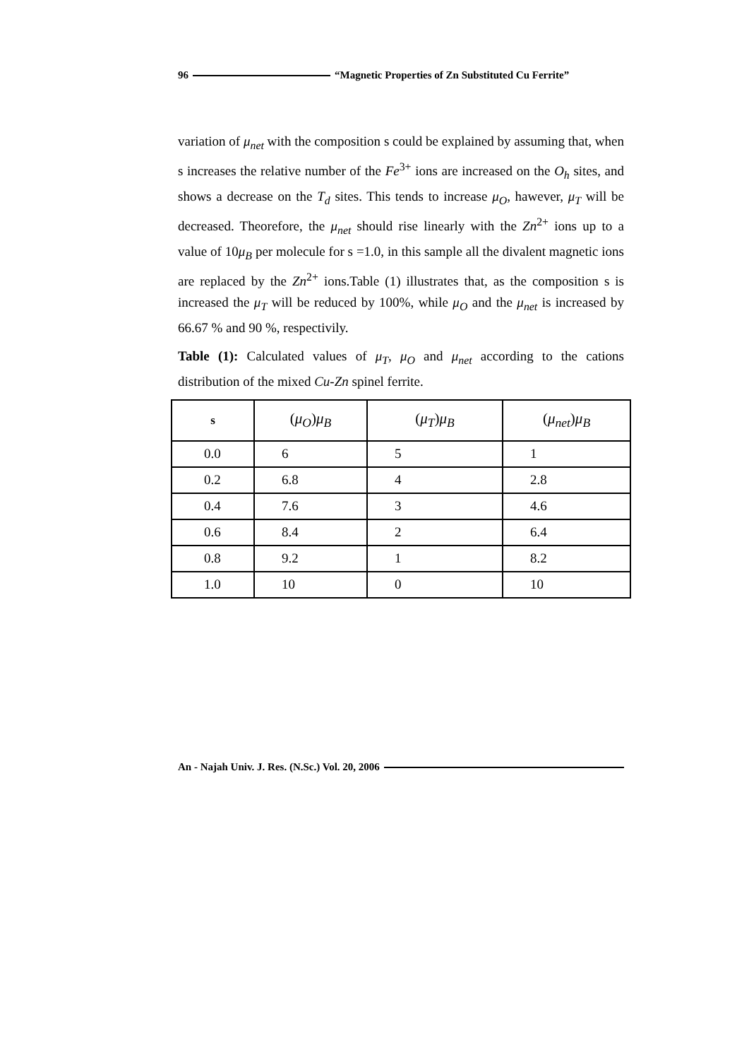96 “Magnetic Properties of Zn Substituted Cu Ferrite”
variation of μ<sub>net</sub> with the composition s could be explained by assuming that, when s increases the relative number of the Fe<sup>3+</sup> ions are increased on the O<sub>h</sub> sites, and shows a decrease on the T<sub>d</sub> sites. This tends to increase μ<sub>O</sub>, hawever, μ<sub>T</sub> will be decreased. Theorefore, the μ<sub>net</sub> should rise linearly with the Zn<sup>2+</sup> ions up to a value of 10μ<sub>B</sub> per molecule for s =1.0, in this sample all the divalent magnetic ions are replaced by the Zn<sup>2+</sup> ions.Table (1) illustrates that, as the composition s is increased the μ<sub>T</sub> will be reduced by 100%, while μ<sub>O</sub> and the μ<sub>net</sub> is increased by 66.67 % and 90 %, respectivily.
Table (1): Calculated values of μ<sub>T</sub>, μ<sub>O</sub> and μ<sub>net</sub> according to the cations distribution of the mixed Cu-Zn spinel ferrite.
| s | ( μ<sub>O</sub> ) μ<sub>B</sub> | ( μ<sub>T</sub> ) μ<sub>B</sub> | ( μ<sub>net</sub> ) μ<sub>B</sub> |
| --- | --- | --- | --- |
| 0.0 | 6 | 5 | 1 |
| 0.2 | 6.8 | 4 | 2.8 |
| 0.4 | 7.6 | 3 | 4.6 |
| 0.6 | 8.4 | 2 | 6.4 |
| 0.8 | 9.2 | 1 | 8.2 |
| 1.0 | 10 | 0 | 10 |
An - Najah Univ. J. Res. (N.Sc.) Vol. 20, 2006